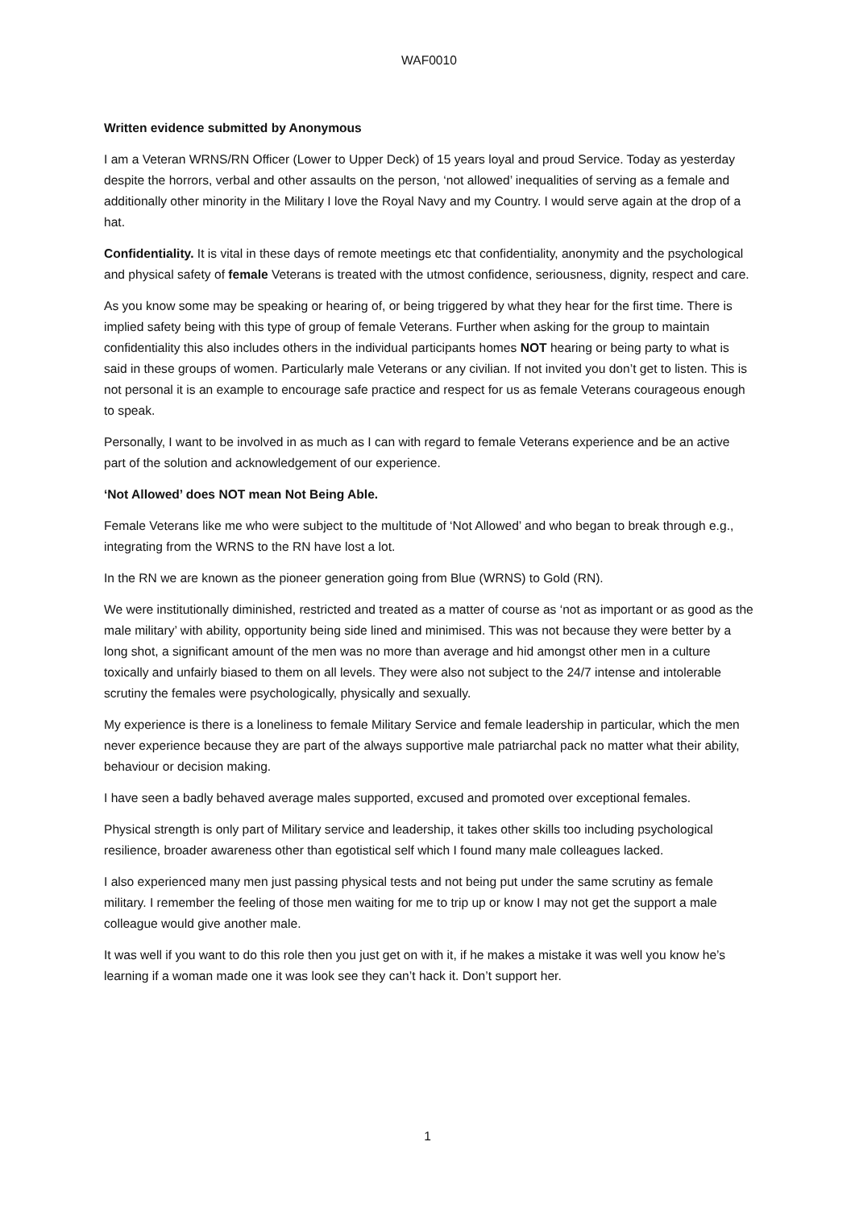WAF0010
Written evidence submitted by Anonymous
I am a Veteran WRNS/RN Officer (Lower to Upper Deck) of 15 years loyal and proud Service. Today as yesterday despite the horrors, verbal and other assaults on the person, ‘not allowed’ inequalities of serving as a female and additionally other minority in the Military I love the Royal Navy and my Country. I would serve again at the drop of a hat.
Confidentiality. It is vital in these days of remote meetings etc that confidentiality, anonymity and the psychological and physical safety of female Veterans is treated with the utmost confidence, seriousness, dignity, respect and care.
As you know some may be speaking or hearing of, or being triggered by what they hear for the first time. There is implied safety being with this type of group of female Veterans. Further when asking for the group to maintain confidentiality this also includes others in the individual participants homes NOT hearing or being party to what is said in these groups of women. Particularly male Veterans or any civilian. If not invited you don’t get to listen. This is not personal it is an example to encourage safe practice and respect for us as female Veterans courageous enough to speak.
Personally, I want to be involved in as much as I can with regard to female Veterans experience and be an active part of the solution and acknowledgement of our experience.
‘Not Allowed’ does NOT mean Not Being Able.
Female Veterans like me who were subject to the multitude of ‘Not Allowed’ and who began to break through e.g., integrating from the WRNS to the RN have lost a lot.
In the RN we are known as the pioneer generation going from Blue (WRNS) to Gold (RN).
We were institutionally diminished, restricted and treated as a matter of course as ‘not as important or as good as the male military’ with ability, opportunity being side lined and minimised. This was not because they were better by a long shot, a significant amount of the men was no more than average and hid amongst other men in a culture toxically and unfairly biased to them on all levels. They were also not subject to the 24/7 intense and intolerable scrutiny the females were psychologically, physically and sexually.
My experience is there is a loneliness to female Military Service and female leadership in particular, which the men never experience because they are part of the always supportive male patriarchal pack no matter what their ability, behaviour or decision making.
I have seen a badly behaved average males supported, excused and promoted over exceptional females.
Physical strength is only part of Military service and leadership, it takes other skills too including psychological resilience, broader awareness other than egotistical self which I found many male colleagues lacked.
I also experienced many men just passing physical tests and not being put under the same scrutiny as female military. I remember the feeling of those men waiting for me to trip up or know I may not get the support a male colleague would give another male.
It was well if you want to do this role then you just get on with it, if he makes a mistake it was well you know he’s learning if a woman made one it was look see they can’t hack it. Don’t support her.
1